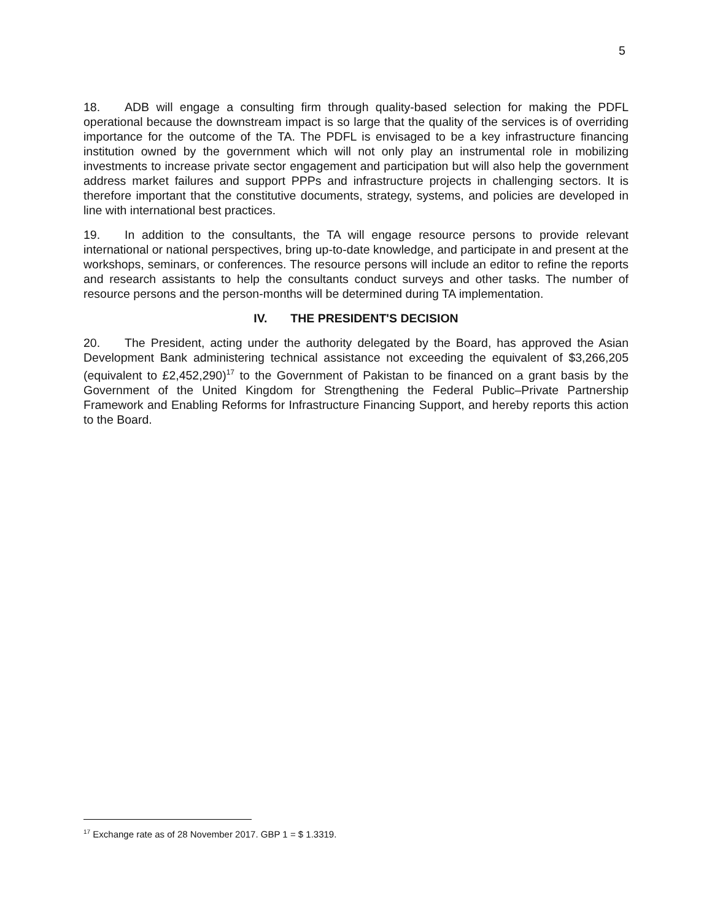5
18. ADB will engage a consulting firm through quality-based selection for making the PDFL operational because the downstream impact is so large that the quality of the services is of overriding importance for the outcome of the TA. The PDFL is envisaged to be a key infrastructure financing institution owned by the government which will not only play an instrumental role in mobilizing investments to increase private sector engagement and participation but will also help the government address market failures and support PPPs and infrastructure projects in challenging sectors. It is therefore important that the constitutive documents, strategy, systems, and policies are developed in line with international best practices.
19. In addition to the consultants, the TA will engage resource persons to provide relevant international or national perspectives, bring up-to-date knowledge, and participate in and present at the workshops, seminars, or conferences. The resource persons will include an editor to refine the reports and research assistants to help the consultants conduct surveys and other tasks. The number of resource persons and the person-months will be determined during TA implementation.
IV. THE PRESIDENT'S DECISION
20. The President, acting under the authority delegated by the Board, has approved the Asian Development Bank administering technical assistance not exceeding the equivalent of $3,266,205 (equivalent to £2,452,290)<sup>17</sup> to the Government of Pakistan to be financed on a grant basis by the Government of the United Kingdom for Strengthening the Federal Public–Private Partnership Framework and Enabling Reforms for Infrastructure Financing Support, and hereby reports this action to the Board.
<sup>17</sup> Exchange rate as of 28 November 2017. GBP 1 = $ 1.3319.